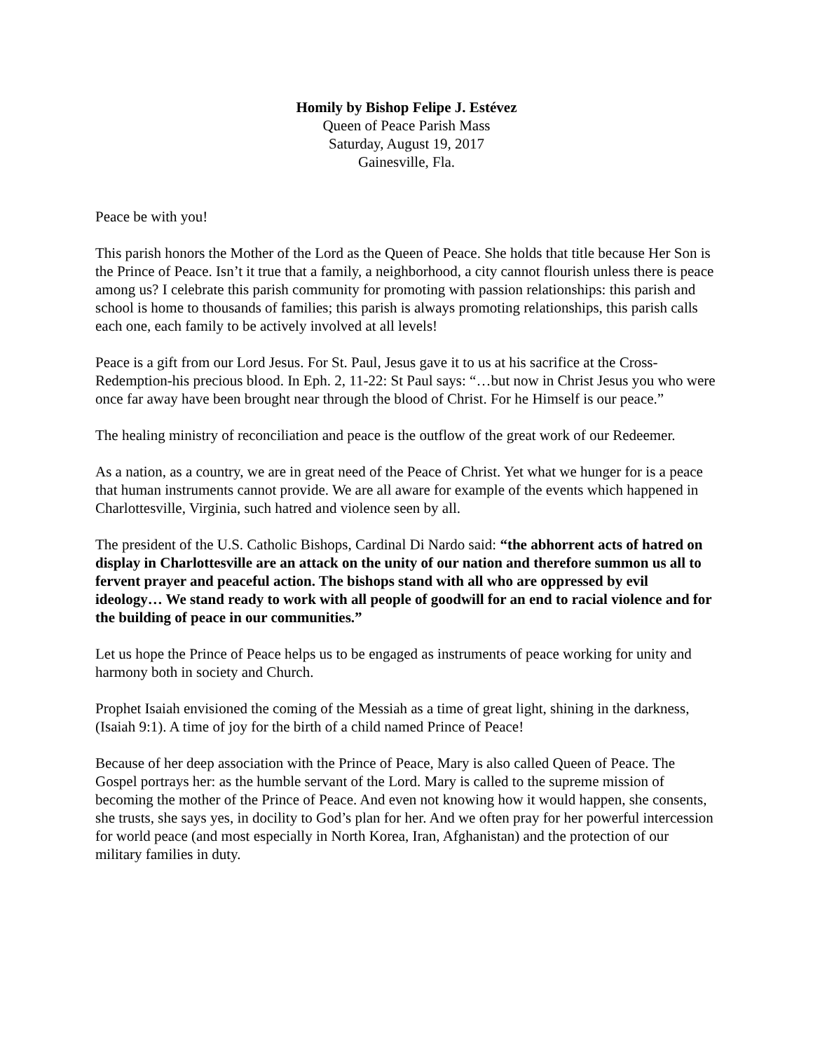Homily by Bishop Felipe J. Estévez
Queen of Peace Parish Mass
Saturday, August 19, 2017
Gainesville, Fla.
Peace be with you!
This parish honors the Mother of the Lord as the Queen of Peace. She holds that title because Her Son is the Prince of Peace. Isn’t it true that a family, a neighborhood, a city cannot flourish unless there is peace among us? I celebrate this parish community for promoting with passion relationships: this parish and school is home to thousands of families; this parish is always promoting relationships, this parish calls each one, each family to be actively involved at all levels!
Peace is a gift from our Lord Jesus. For St. Paul, Jesus gave it to us at his sacrifice at the Cross-Redemption-his precious blood. In Eph. 2, 11-22: St Paul says: “…but now in Christ Jesus you who were once far away have been brought near through the blood of Christ. For he Himself is our peace.”
The healing ministry of reconciliation and peace is the outflow of the great work of our Redeemer.
As a nation, as a country, we are in great need of the Peace of Christ. Yet what we hunger for is a peace that human instruments cannot provide. We are all aware for example of the events which happened in Charlottesville, Virginia, such hatred and violence seen by all.
The president of the U.S. Catholic Bishops, Cardinal Di Nardo said: “the abhorrent acts of hatred on display in Charlottesville are an attack on the unity of our nation and therefore summon us all to fervent prayer and peaceful action. The bishops stand with all who are oppressed by evil ideology… We stand ready to work with all people of goodwill for an end to racial violence and for the building of peace in our communities.”
Let us hope the Prince of Peace helps us to be engaged as instruments of peace working for unity and harmony both in society and Church.
Prophet Isaiah envisioned the coming of the Messiah as a time of great light, shining in the darkness, (Isaiah 9:1). A time of joy for the birth of a child named Prince of Peace!
Because of her deep association with the Prince of Peace, Mary is also called Queen of Peace. The Gospel portrays her: as the humble servant of the Lord. Mary is called to the supreme mission of becoming the mother of the Prince of Peace. And even not knowing how it would happen, she consents, she trusts, she says yes, in docility to God’s plan for her. And we often pray for her powerful intercession for world peace (and most especially in North Korea, Iran, Afghanistan) and the protection of our military families in duty.